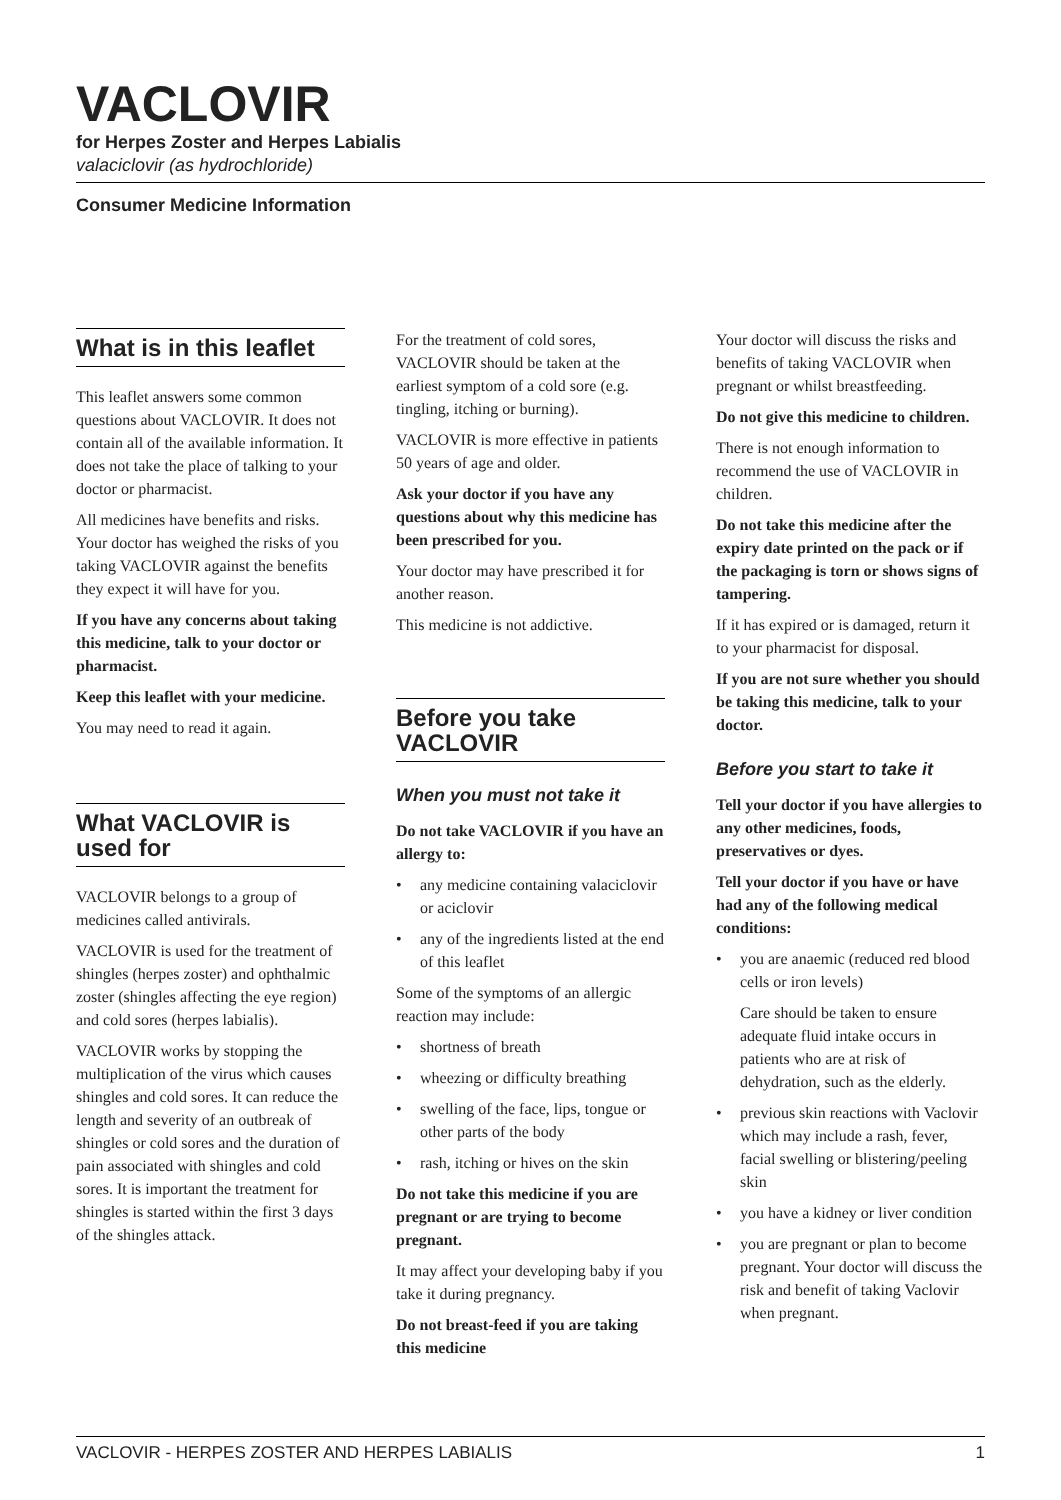VACLOVIR
for Herpes Zoster and Herpes Labialis
valaciclovir (as hydrochloride)
Consumer Medicine Information
What is in this leaflet
This leaflet answers some common questions about VACLOVIR. It does not contain all of the available information. It does not take the place of talking to your doctor or pharmacist.
All medicines have benefits and risks. Your doctor has weighed the risks of you taking VACLOVIR against the benefits they expect it will have for you.
If you have any concerns about taking this medicine, talk to your doctor or pharmacist.
Keep this leaflet with your medicine.
You may need to read it again.
What VACLOVIR is used for
VACLOVIR belongs to a group of medicines called antivirals.
VACLOVIR is used for the treatment of shingles (herpes zoster) and ophthalmic zoster (shingles affecting the eye region) and cold sores (herpes labialis).
VACLOVIR works by stopping the multiplication of the virus which causes shingles and cold sores. It can reduce the length and severity of an outbreak of shingles or cold sores and the duration of pain associated with shingles and cold sores. It is important the treatment for shingles is started within the first 3 days of the shingles attack.
For the treatment of cold sores, VACLOVIR should be taken at the earliest symptom of a cold sore (e.g. tingling, itching or burning).
VACLOVIR is more effective in patients 50 years of age and older.
Ask your doctor if you have any questions about why this medicine has been prescribed for you.
Your doctor may have prescribed it for another reason.
This medicine is not addictive.
Before you take VACLOVIR
When you must not take it
Do not take VACLOVIR if you have an allergy to:
• any medicine containing valaciclovir or aciclovir
• any of the ingredients listed at the end of this leaflet
Some of the symptoms of an allergic reaction may include:
• shortness of breath
• wheezing or difficulty breathing
• swelling of the face, lips, tongue or other parts of the body
• rash, itching or hives on the skin
Do not take this medicine if you are pregnant or are trying to become pregnant.
It may affect your developing baby if you take it during pregnancy.
Do not breast-feed if you are taking this medicine
Your doctor will discuss the risks and benefits of taking VACLOVIR when pregnant or whilst breastfeeding.
Do not give this medicine to children.
There is not enough information to recommend the use of VACLOVIR in children.
Do not take this medicine after the expiry date printed on the pack or if the packaging is torn or shows signs of tampering.
If it has expired or is damaged, return it to your pharmacist for disposal.
If you are not sure whether you should be taking this medicine, talk to your doctor.
Before you start to take it
Tell your doctor if you have allergies to any other medicines, foods, preservatives or dyes.
Tell your doctor if you have or have had any of the following medical conditions:
• you are anaemic (reduced red blood cells or iron levels)
Care should be taken to ensure adequate fluid intake occurs in patients who are at risk of dehydration, such as the elderly.
• previous skin reactions with Vaclovir which may include a rash, fever, facial swelling or blistering/peeling skin
• you have a kidney or liver condition
• you are pregnant or plan to become pregnant. Your doctor will discuss the risk and benefit of taking Vaclovir when pregnant.
VACLOVIR - HERPES ZOSTER AND HERPES LABIALIS 1